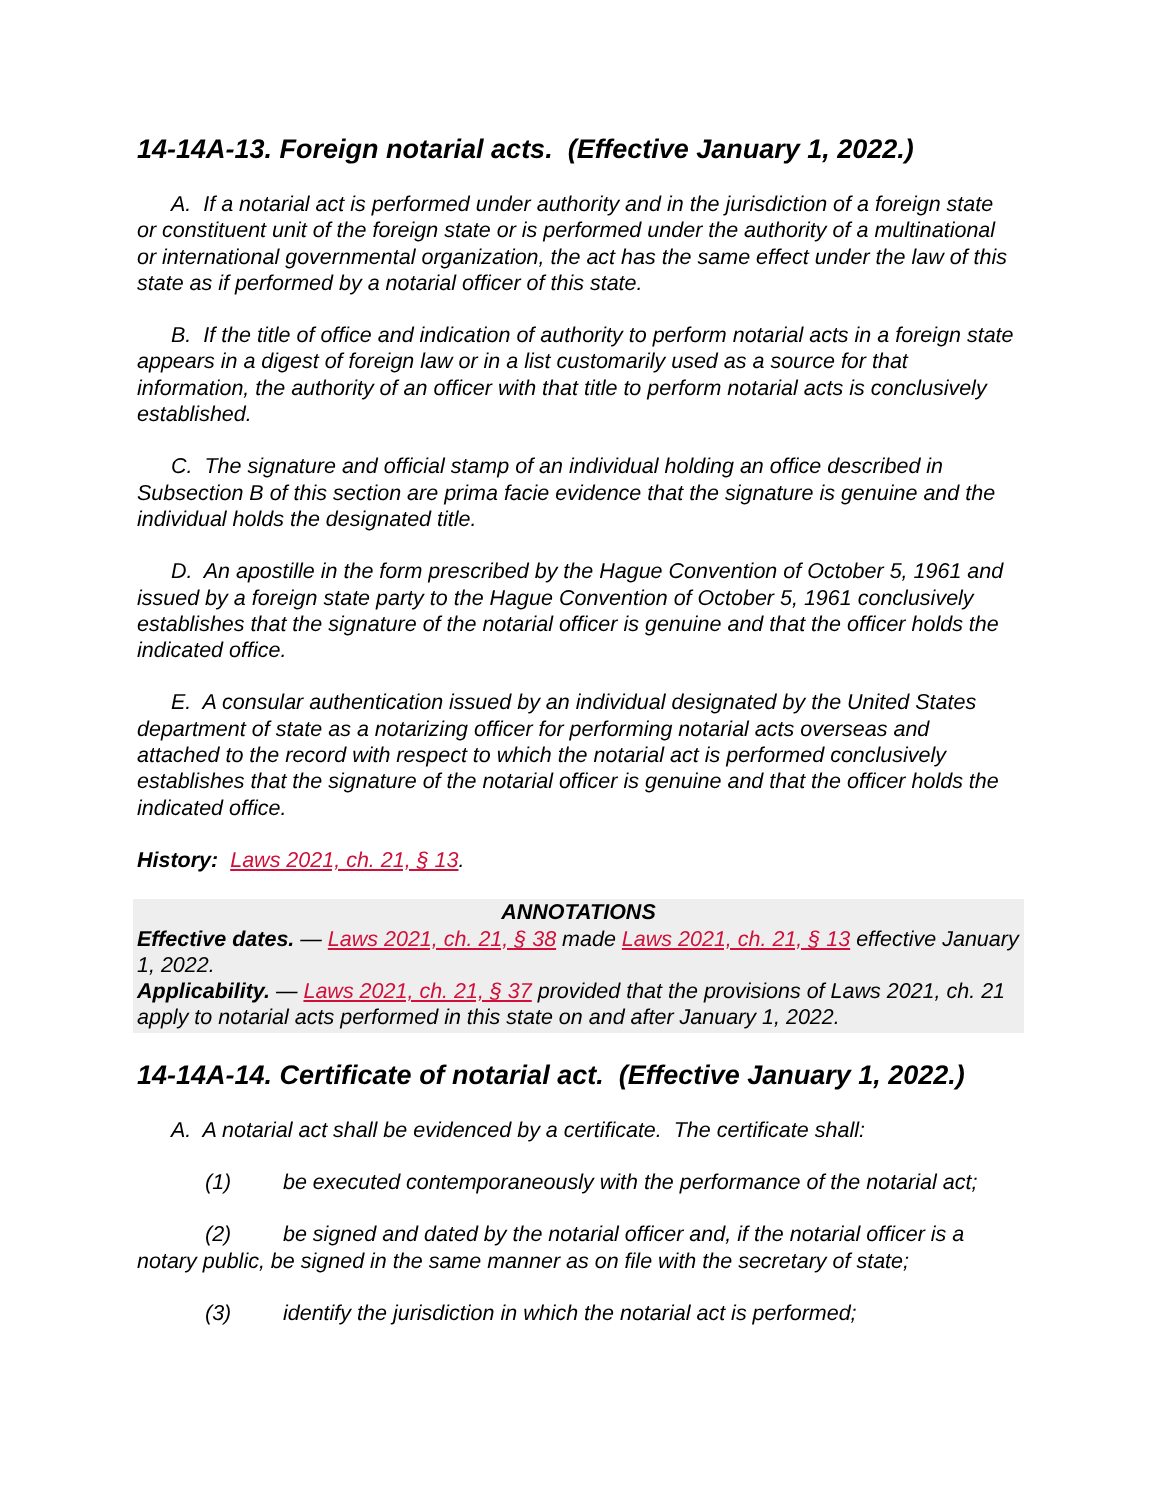14-14A-13. Foreign notarial acts. (Effective January 1, 2022.)
A. If a notarial act is performed under authority and in the jurisdiction of a foreign state or constituent unit of the foreign state or is performed under the authority of a multinational or international governmental organization, the act has the same effect under the law of this state as if performed by a notarial officer of this state.
B. If the title of office and indication of authority to perform notarial acts in a foreign state appears in a digest of foreign law or in a list customarily used as a source for that information, the authority of an officer with that title to perform notarial acts is conclusively established.
C. The signature and official stamp of an individual holding an office described in Subsection B of this section are prima facie evidence that the signature is genuine and the individual holds the designated title.
D. An apostille in the form prescribed by the Hague Convention of October 5, 1961 and issued by a foreign state party to the Hague Convention of October 5, 1961 conclusively establishes that the signature of the notarial officer is genuine and that the officer holds the indicated office.
E. A consular authentication issued by an individual designated by the United States department of state as a notarizing officer for performing notarial acts overseas and attached to the record with respect to which the notarial act is performed conclusively establishes that the signature of the notarial officer is genuine and that the officer holds the indicated office.
History: Laws 2021, ch. 21, § 13.
ANNOTATIONS
Effective dates. — Laws 2021, ch. 21, § 38 made Laws 2021, ch. 21, § 13 effective January 1, 2022.
Applicability. — Laws 2021, ch. 21, § 37 provided that the provisions of Laws 2021, ch. 21 apply to notarial acts performed in this state on and after January 1, 2022.
14-14A-14. Certificate of notarial act. (Effective January 1, 2022.)
A. A notarial act shall be evidenced by a certificate. The certificate shall:
(1) be executed contemporaneously with the performance of the notarial act;
(2) be signed and dated by the notarial officer and, if the notarial officer is a notary public, be signed in the same manner as on file with the secretary of state;
(3) identify the jurisdiction in which the notarial act is performed;